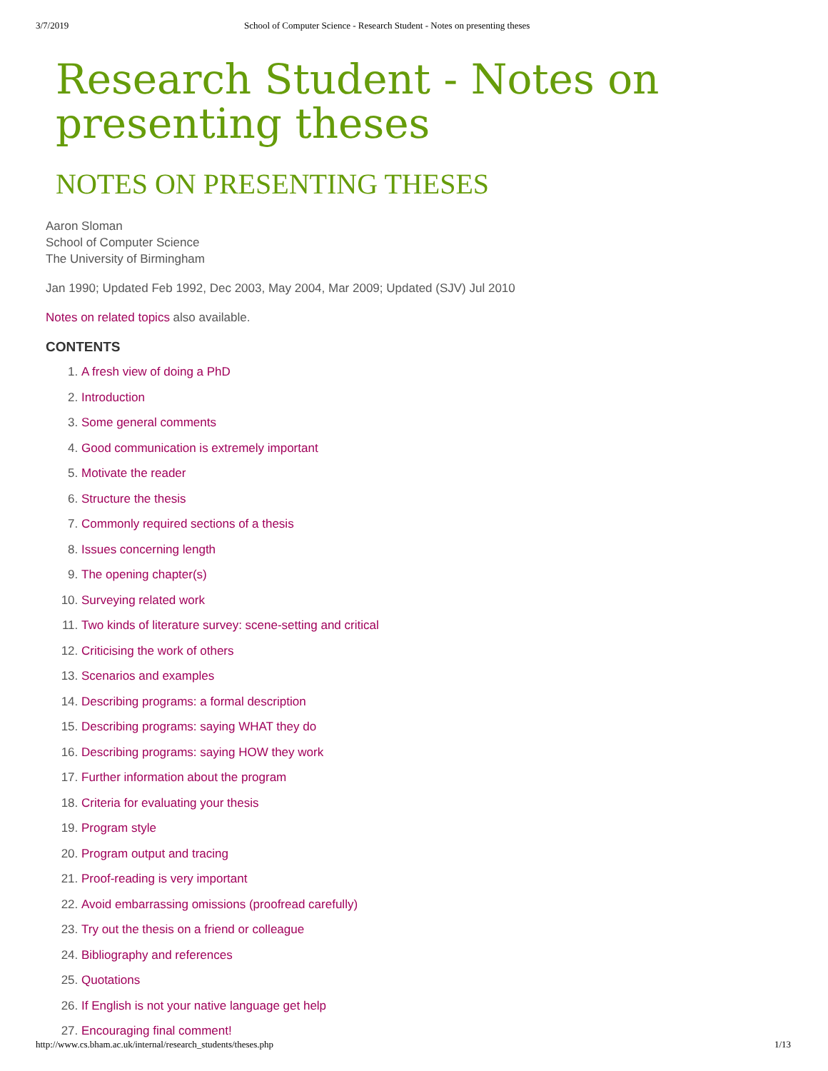3/7/2019 School of Computer Science - Research Student - Notes on presenting theses
Research Student - Notes on presenting theses
NOTES ON PRESENTING THESES
Aaron Sloman
School of Computer Science
The University of Birmingham
Jan 1990; Updated Feb 1992, Dec 2003, May 2004, Mar 2009; Updated (SJV) Jul 2010
Notes on related topics also available.
CONTENTS
1. A fresh view of doing a PhD
2. Introduction
3. Some general comments
4. Good communication is extremely important
5. Motivate the reader
6. Structure the thesis
7. Commonly required sections of a thesis
8. Issues concerning length
9. The opening chapter(s)
10. Surveying related work
11. Two kinds of literature survey: scene-setting and critical
12. Criticising the work of others
13. Scenarios and examples
14. Describing programs: a formal description
15. Describing programs: saying WHAT they do
16. Describing programs: saying HOW they work
17. Further information about the program
18. Criteria for evaluating your thesis
19. Program style
20. Program output and tracing
21. Proof-reading is very important
22. Avoid embarrassing omissions (proofread carefully)
23. Try out the thesis on a friend or colleague
24. Bibliography and references
25. Quotations
26. If English is not your native language get help
27. Encouraging final comment!
http://www.cs.bham.ac.uk/internal/research_students/theses.php 1/13